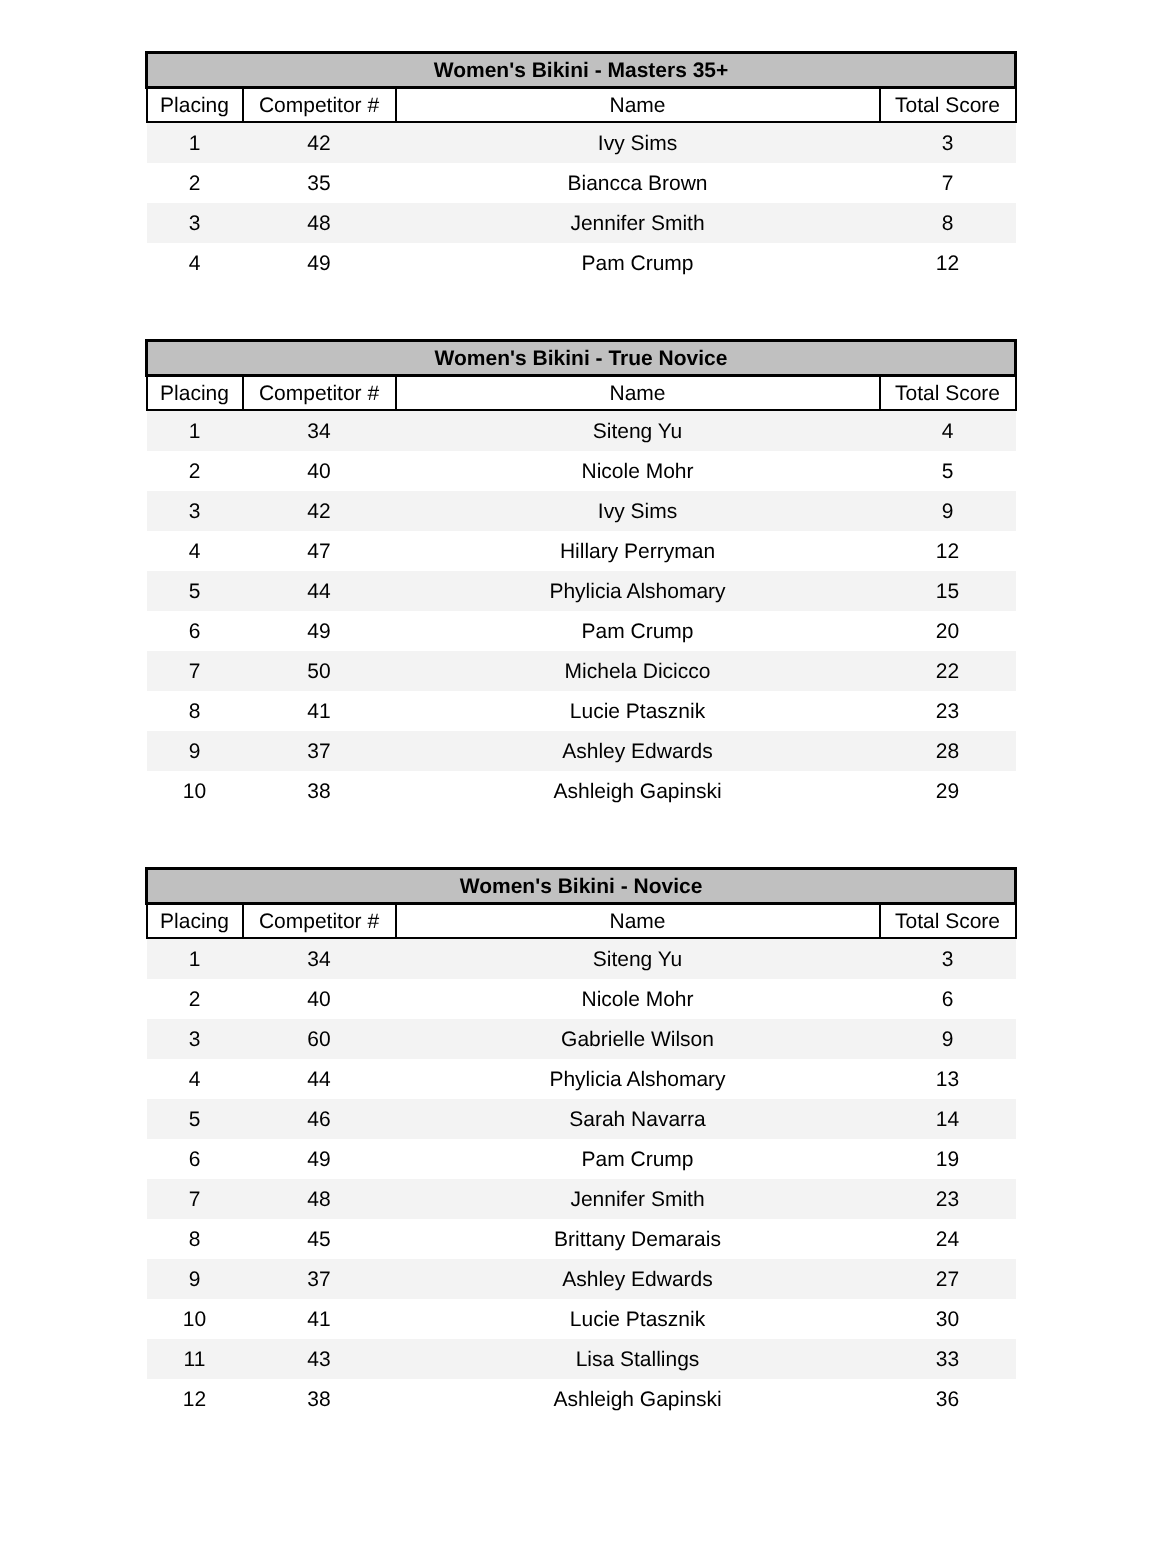| Women's Bikini - Masters 35+ | | | |
| --- | --- | --- | --- |
| Placing | Competitor # | Name | Total Score |
| 1 | 42 | Ivy Sims | 3 |
| 2 | 35 | Biancca Brown | 7 |
| 3 | 48 | Jennifer Smith | 8 |
| 4 | 49 | Pam Crump | 12 |
| Women's Bikini - True Novice | | | |
| --- | --- | --- | --- |
| Placing | Competitor # | Name | Total Score |
| 1 | 34 | Siteng Yu | 4 |
| 2 | 40 | Nicole Mohr | 5 |
| 3 | 42 | Ivy Sims | 9 |
| 4 | 47 | Hillary Perryman | 12 |
| 5 | 44 | Phylicia Alshomary | 15 |
| 6 | 49 | Pam Crump | 20 |
| 7 | 50 | Michela Dicicco | 22 |
| 8 | 41 | Lucie Ptasznik | 23 |
| 9 | 37 | Ashley Edwards | 28 |
| 10 | 38 | Ashleigh Gapinski | 29 |
| Women's Bikini - Novice | | | |
| --- | --- | --- | --- |
| Placing | Competitor # | Name | Total Score |
| 1 | 34 | Siteng Yu | 3 |
| 2 | 40 | Nicole Mohr | 6 |
| 3 | 60 | Gabrielle Wilson | 9 |
| 4 | 44 | Phylicia Alshomary | 13 |
| 5 | 46 | Sarah Navarra | 14 |
| 6 | 49 | Pam Crump | 19 |
| 7 | 48 | Jennifer Smith | 23 |
| 8 | 45 | Brittany Demarais | 24 |
| 9 | 37 | Ashley Edwards | 27 |
| 10 | 41 | Lucie Ptasznik | 30 |
| 11 | 43 | Lisa Stallings | 33 |
| 12 | 38 | Ashleigh Gapinski | 36 |